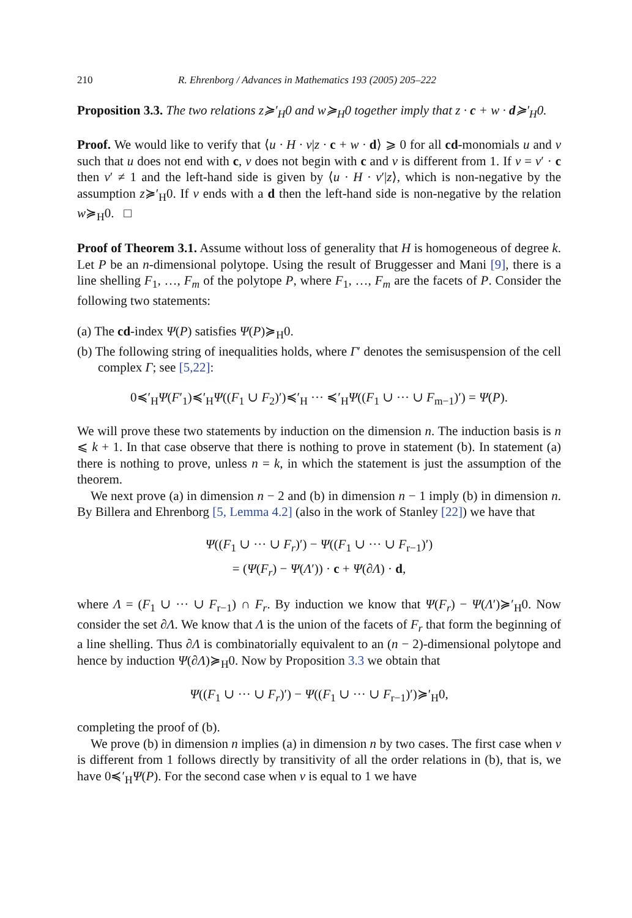210 R. Ehrenborg / Advances in Mathematics 193 (2005) 205–222
Proposition 3.3. The two relations z≽′<sub>H</sub>0 and w≽<sub>H</sub>0 together imply that z · c + w · d≽′<sub>H</sub>0.
Proof. We would like to verify that ⟨u · H · v|z · c + w · d⟩ ⩾ 0 for all cd-monomials u and v such that u does not end with c, v does not begin with c and v is different from 1. If v = v′ · c then v′ ≠ 1 and the left-hand side is given by ⟨u · H · v′|z⟩, which is non-negative by the assumption z≽′<sub>H</sub>0. If v ends with a d then the left-hand side is non-negative by the relation w≽<sub>H</sub>0. □
Proof of Theorem 3.1. Assume without loss of generality that H is homogeneous of degree k. Let P be an n-dimensional polytope. Using the result of Bruggesser and Mani [9], there is a line shelling F<sub>1</sub>, …, F<sub>m</sub> of the polytope P, where F<sub>1</sub>, …, F<sub>m</sub> are the facets of P. Consider the following two statements:
(a) The cd-index Ψ(P) satisfies Ψ(P)≽<sub>H</sub>0.
(b) The following string of inequalities holds, where Γ′ denotes the semisuspension of the cell complex Γ; see [5,22]:
0≼′<sub>H</sub>Ψ(F′<sub>1</sub>)≼′<sub>H</sub>Ψ((F<sub>1</sub> ∪ F<sub>2</sub>)′)≼′<sub>H</sub> ··· ≼′<sub>H</sub>Ψ((F<sub>1</sub> ∪ ··· ∪ F<sub>m−1</sub>)′) = Ψ(P).
We will prove these two statements by induction on the dimension n. The induction basis is n ⩽ k + 1. In that case observe that there is nothing to prove in statement (b). In statement (a) there is nothing to prove, unless n = k, in which the statement is just the assumption of the theorem.
We next prove (a) in dimension n − 2 and (b) in dimension n − 1 imply (b) in dimension n. By Billera and Ehrenborg [5, Lemma 4.2] (also in the work of Stanley [22]) we have that
Ψ((F<sub>1</sub> ∪ ··· ∪ F<sub>r</sub>)′) − Ψ((F<sub>1</sub> ∪ ··· ∪ F<sub>r−1</sub>)′)
= (Ψ(F<sub>r</sub>) − Ψ(Λ′)) · c + Ψ(∂Λ) · d,
where Λ = (F<sub>1</sub> ∪ ··· ∪ F<sub>r−1</sub>) ∩ F<sub>r</sub>. By induction we know that Ψ(F<sub>r</sub>) − Ψ(Λ′)≽′<sub>H</sub>0. Now consider the set ∂Λ. We know that Λ is the union of the facets of F<sub>r</sub> that form the beginning of a line shelling. Thus ∂Λ is combinatorially equivalent to an (n − 2)-dimensional polytope and hence by induction Ψ(∂Λ)≽<sub>H</sub>0. Now by Proposition 3.3 we obtain that
Ψ((F<sub>1</sub> ∪ ··· ∪ F<sub>r</sub>)′) − Ψ((F<sub>1</sub> ∪ ··· ∪ F<sub>r−1</sub>)′)≽′<sub>H</sub>0,
completing the proof of (b).
We prove (b) in dimension n implies (a) in dimension n by two cases. The first case when v is different from 1 follows directly by transitivity of all the order relations in (b), that is, we have 0≼′<sub>H</sub>Ψ(P). For the second case when v is equal to 1 we have